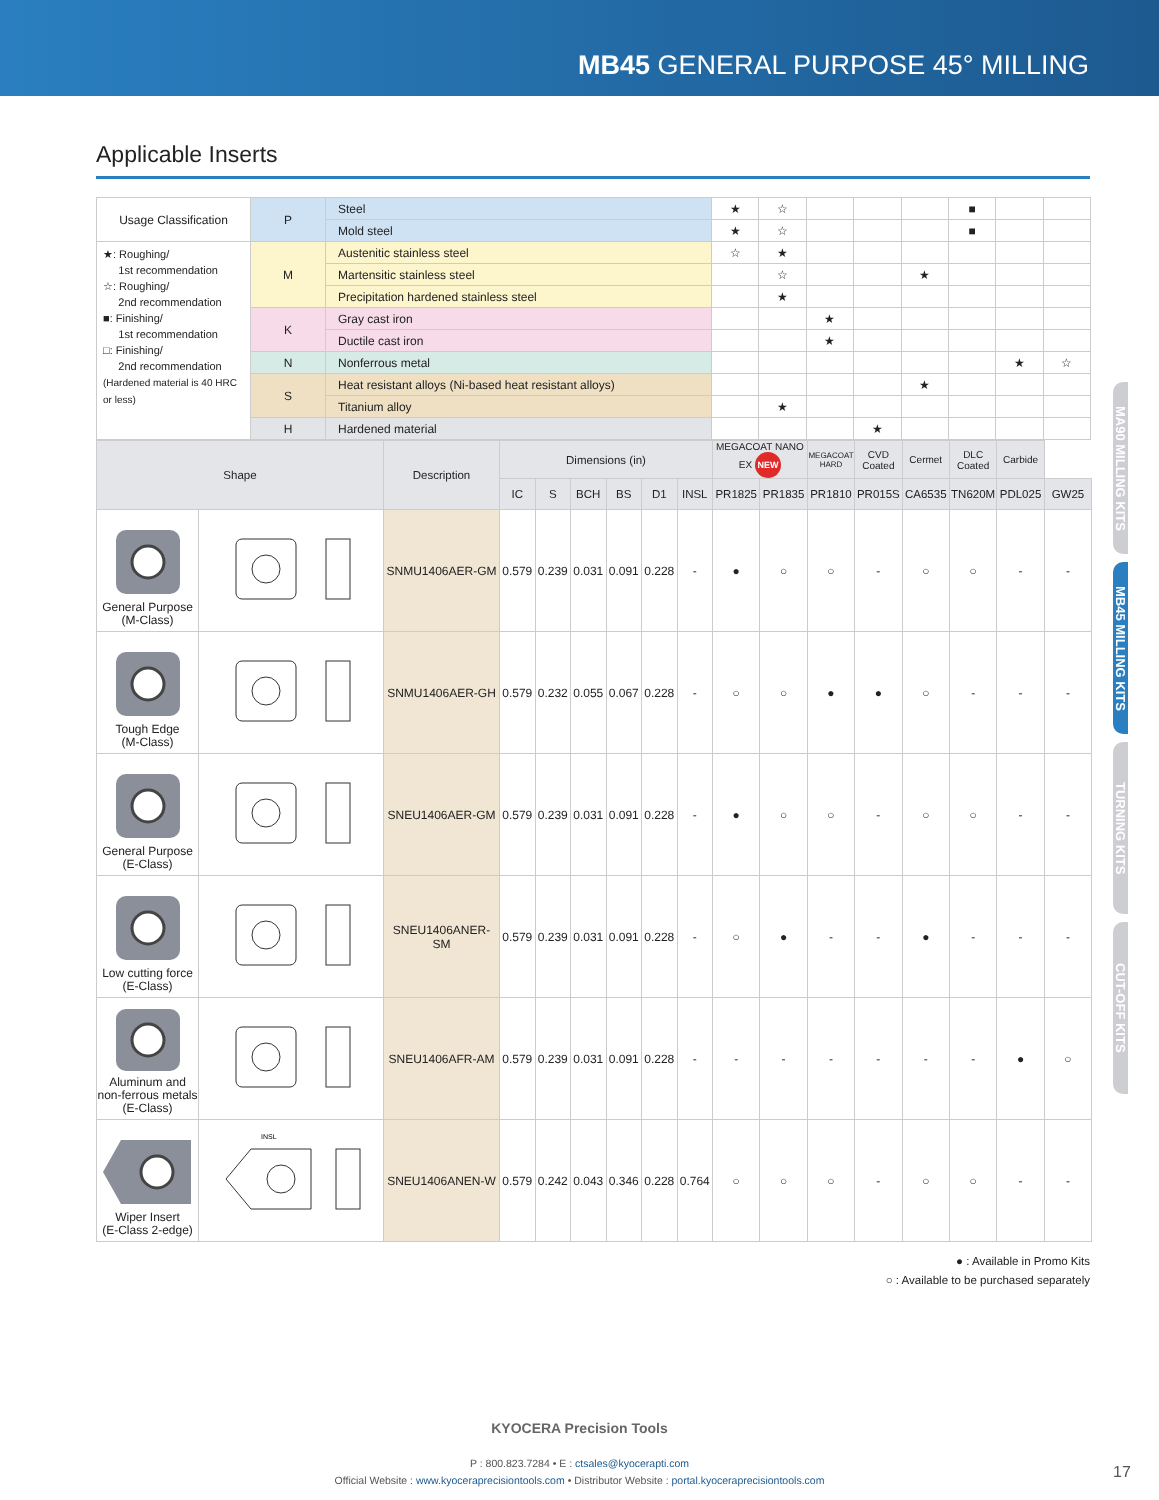MB45 GENERAL PURPOSE 45° MILLING
Applicable Inserts
| Usage Classification | P | Steel | ★ | ☆ | | | | ■ | | |
| | | Mold steel | ★ | ☆ | | | | ■ | | |
| ★: Roughing/ 1st recommendation ☆: Roughing/ 2nd recommendation ■: Finishing/ 1st recommendation □: Finishing/ 2nd recommendation (Hardened material is 40 HRC or less) | M | Austenitic stainless steel | ☆ | ★ | | | | | | |
| | | Martensitic stainless steel | | ☆ | | | ★ | | | |
| | | Precipitation hardened stainless steel | | ★ | | | | | | |
| | K | Gray cast iron | | | ★ | | | | | |
| | | Ductile cast iron | | | ★ | | | | | |
| | N | Nonferrous metal | | | | | | | ★ | ☆ |
| | S | Heat resistant alloys (Ni-based heat resistant alloys) | | | | | ★ | | | |
| | | Titanium alloy | | ★ | | | | | | |
| | H | Hardened material | | | | ★ | | | | |
| Shape | | Description | Dimensions (in) | | | | | | MEGACOAT NANO EX NEW | | MEGACOAT HARD | CVD Coated | Cermet | DLC Coated | Carbide | |
| --- | --- | --- | --- | --- | --- | --- | --- | --- | --- | --- | --- | --- | --- | --- | --- | --- |
| | | | IC | S | BCH | BS | D1 | INSL | PR1825 | PR1835 | PR1810 | PR015S | CA6535 | TN620M | PDL025 | GW25 |
| General Purpose (M-Class) | | SNMU1406AER-GM | 0.579 | 0.239 | 0.031 | 0.091 | 0.228 | - | ● | ○ | ○ | - | ○ | ○ | - | - |
| Tough Edge (M-Class) | | SNMU1406AER-GH | 0.579 | 0.232 | 0.055 | 0.067 | 0.228 | - | ○ | ○ | ● | ● | ○ | - | - | - |
| General Purpose (E-Class) | | SNEU1406AER-GM | 0.579 | 0.239 | 0.031 | 0.091 | 0.228 | - | ● | ○ | ○ | - | ○ | ○ | - | - |
| Low cutting force (E-Class) | | SNEU1406ANER-SM | 0.579 | 0.239 | 0.031 | 0.091 | 0.228 | - | ○ | ● | - | - | ● | - | - | - |
| Aluminum and non-ferrous metals (E-Class) | | SNEU1406AFR-AM | 0.579 | 0.239 | 0.031 | 0.091 | 0.228 | - | - | - | - | - | - | - | ● | ○ |
| Wiper Insert (E-Class 2-edge) | INSL | SNEU1406ANEN-W | 0.579 | 0.242 | 0.043 | 0.346 | 0.228 | 0.764 | ○ | ○ | ○ | - | ○ | ○ | - | - |
● : Available in Promo Kits
○ : Available to be purchased separately
MA90 MILLING KITS
MB45 MILLING KITS
TURNING KITS
CUT-OFF KITS
KYOCERA Precision Tools
P : 800.823.7284 • E : ctsales@kyocerapti.com
Official Website : www.kyoceraprecisiontools.com • Distributor Website : portal.kyoceraprecisiontools.com
17